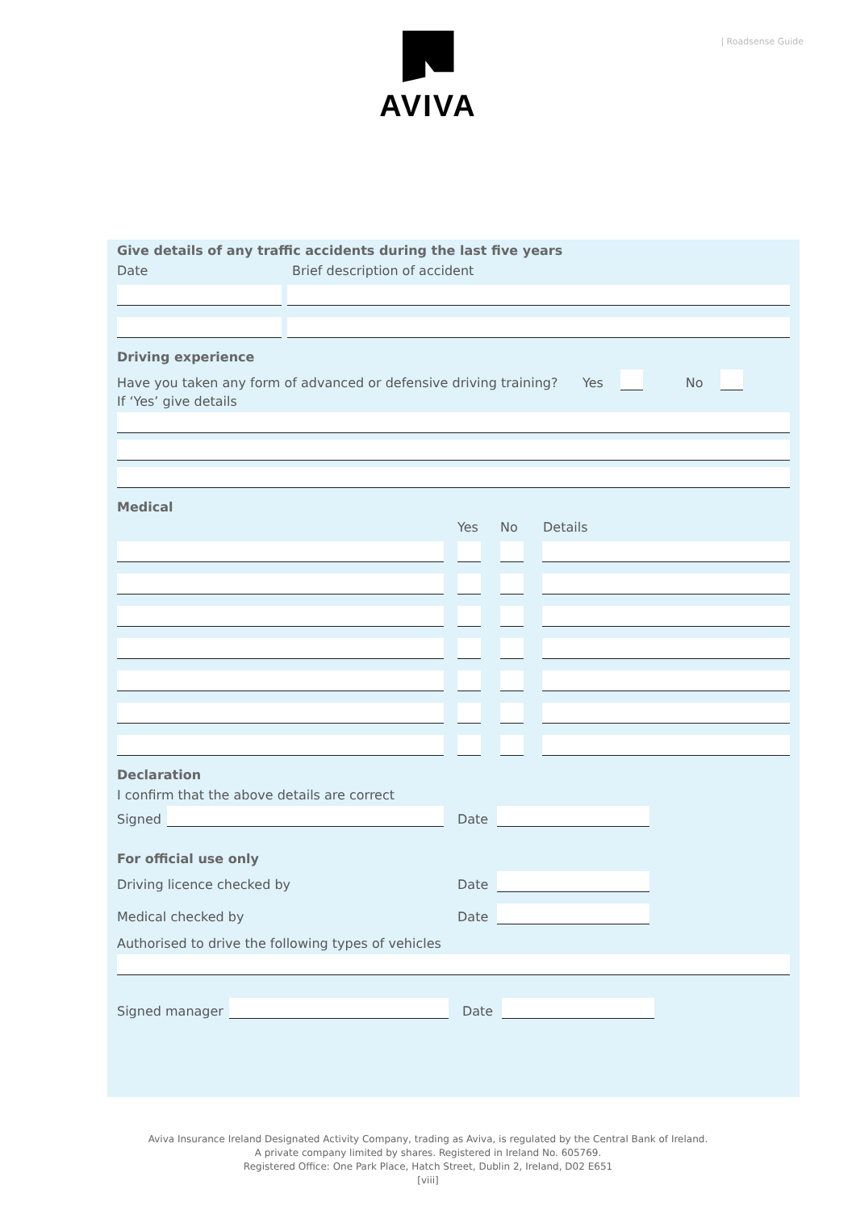| Roadsense Guide
AVIVA
Give details of any traffic accidents during the last five years
Date Brief description of accident
Driving experience
Have you taken any form of advanced or defensive driving training? Yes
No
If ‘Yes’ give details
Medical
Yes No Details
Declaration
I confirm that the above details are correct
Signed
Date
For official use only
Driving licence checked by Date
Medical checked by Date
Authorised to drive the following types of vehicles
Signed manager
Date
Aviva Insurance Ireland Designated Activity Company, trading as Aviva, is regulated by the Central Bank of Ireland.
A private company limited by shares. Registered in Ireland No. 605769.
Registered Office: One Park Place, Hatch Street, Dublin 2, Ireland, D02 E651
[viii]